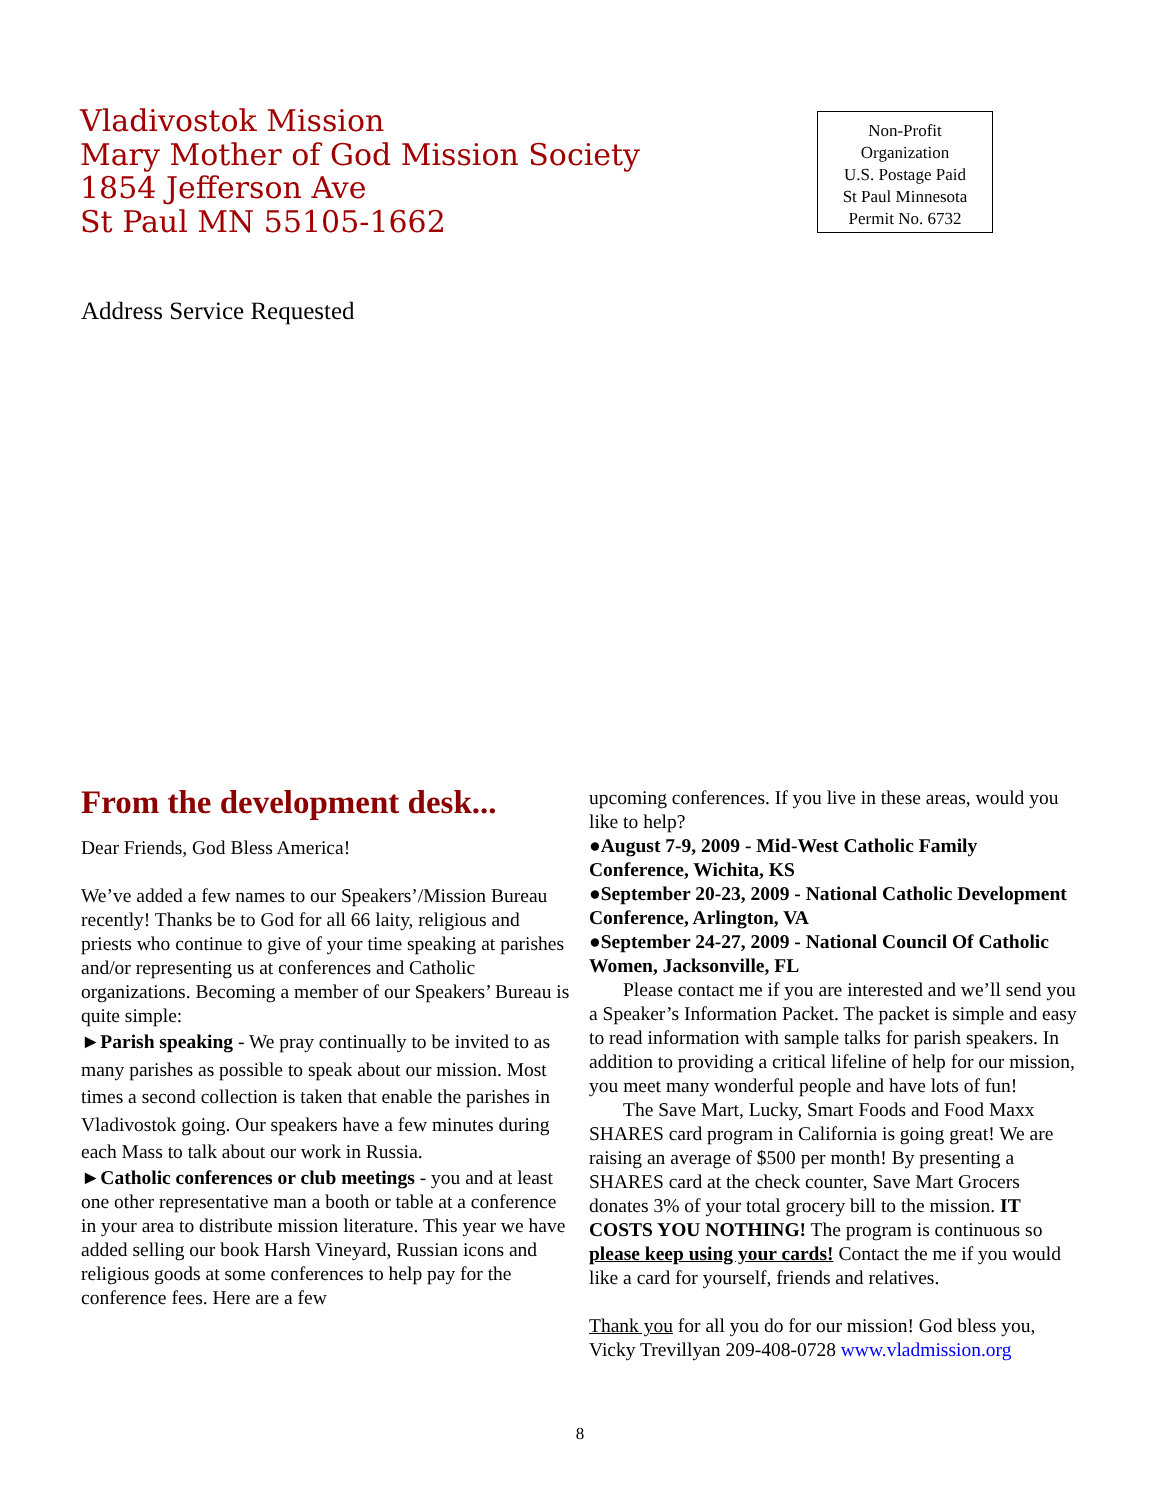Vladivostok Mission
Mary Mother of God Mission Society
1854 Jefferson Ave
St Paul MN 55105-1662
Non-Profit
Organization
U.S. Postage Paid
St Paul Minnesota
Permit No. 6732
Address Service Requested
From the development desk...
Dear Friends, God Bless America!
We’ve added a few names to our Speakers’/Mission Bureau recently! Thanks be to God for all 66 laity, religious and priests who continue to give of your time speaking at parishes and/or representing us at conferences and Catholic organizations. Becoming a member of our Speakers’ Bureau is quite simple:
►Parish speaking - We pray continually to be invited to as many parishes as possible to speak about our mission. Most times a second collection is taken that enable the parishes in Vladivostok going. Our speakers have a few minutes during each Mass to talk about our work in Russia.
►Catholic conferences or club meetings - you and at least one other representative man a booth or table at a conference in your area to distribute mission literature. This year we have added selling our book Harsh Vineyard, Russian icons and religious goods at some conferences to help pay for the conference fees. Here are a few
upcoming conferences. If you live in these areas, would you like to help?
●August 7-9, 2009 - Mid-West Catholic Family Conference, Wichita, KS
●September 20-23, 2009 - National Catholic Development Conference, Arlington, VA
●September 24-27, 2009 - National Council Of Catholic Women, Jacksonville, FL
Please contact me if you are interested and we’ll send you a Speaker’s Information Packet. The packet is simple and easy to read information with sample talks for parish speakers. In addition to providing a critical lifeline of help for our mission, you meet many wonderful people and have lots of fun!
The Save Mart, Lucky, Smart Foods and Food Maxx SHARES card program in California is going great! We are raising an average of $500 per month! By presenting a SHARES card at the check counter, Save Mart Grocers donates 3% of your total grocery bill to the mission. IT COSTS YOU NOTHING! The program is continuous so please keep using your cards! Contact the me if you would like a card for yourself, friends and relatives.
Thank you for all you do for our mission! God bless you, Vicky Trevillyan 209-408-0728 www.vladmission.org
8